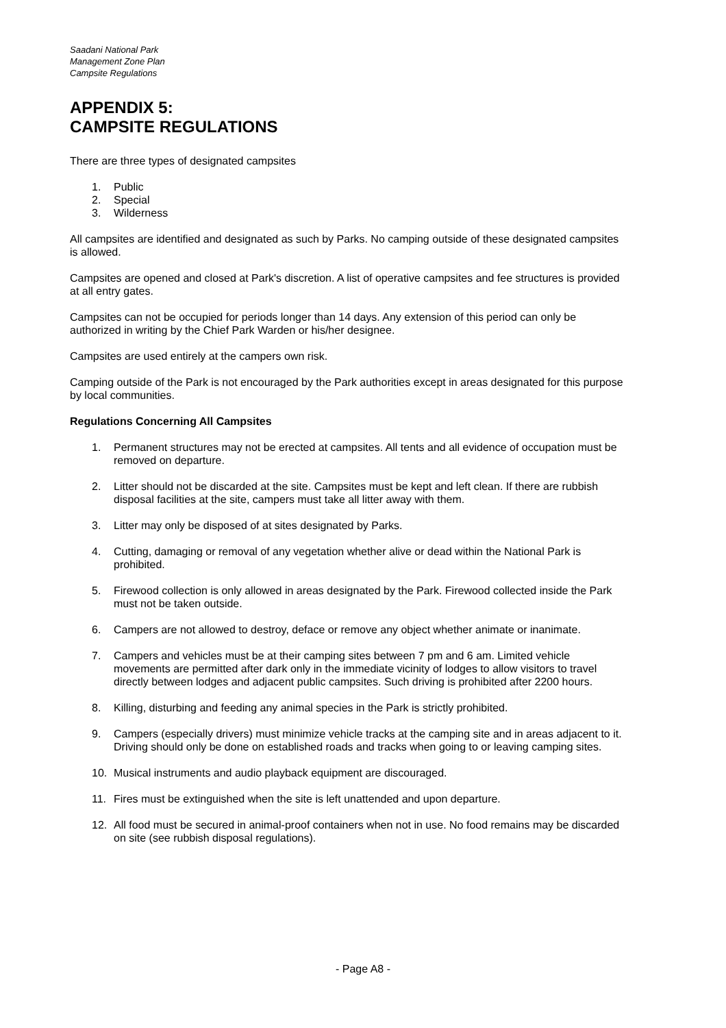Saadani National Park
Management Zone Plan
Campsite Regulations
APPENDIX 5:
CAMPSITE REGULATIONS
There are three types of designated campsites
1. Public
2. Special
3. Wilderness
All campsites are identified and designated as such by Parks. No camping outside of these designated campsites is allowed.
Campsites are opened and closed at Park's discretion. A list of operative campsites and fee structures is provided at all entry gates.
Campsites can not be occupied for periods longer than 14 days. Any extension of this period can only be authorized in writing by the Chief Park Warden or his/her designee.
Campsites are used entirely at the campers own risk.
Camping outside of the Park is not encouraged by the Park authorities except in areas designated for this purpose by local communities.
Regulations Concerning All Campsites
1. Permanent structures may not be erected at campsites. All tents and all evidence of occupation must be removed on departure.
2. Litter should not be discarded at the site. Campsites must be kept and left clean. If there are rubbish disposal facilities at the site, campers must take all litter away with them.
3. Litter may only be disposed of at sites designated by Parks.
4. Cutting, damaging or removal of any vegetation whether alive or dead within the National Park is prohibited.
5. Firewood collection is only allowed in areas designated by the Park. Firewood collected inside the Park must not be taken outside.
6. Campers are not allowed to destroy, deface or remove any object whether animate or inanimate.
7. Campers and vehicles must be at their camping sites between 7 pm and 6 am. Limited vehicle movements are permitted after dark only in the immediate vicinity of lodges to allow visitors to travel directly between lodges and adjacent public campsites. Such driving is prohibited after 2200 hours.
8. Killing, disturbing and feeding any animal species in the Park is strictly prohibited.
9. Campers (especially drivers) must minimize vehicle tracks at the camping site and in areas adjacent to it. Driving should only be done on established roads and tracks when going to or leaving camping sites.
10. Musical instruments and audio playback equipment are discouraged.
11. Fires must be extinguished when the site is left unattended and upon departure.
12. All food must be secured in animal-proof containers when not in use. No food remains may be discarded on site (see rubbish disposal regulations).
- Page A8 -